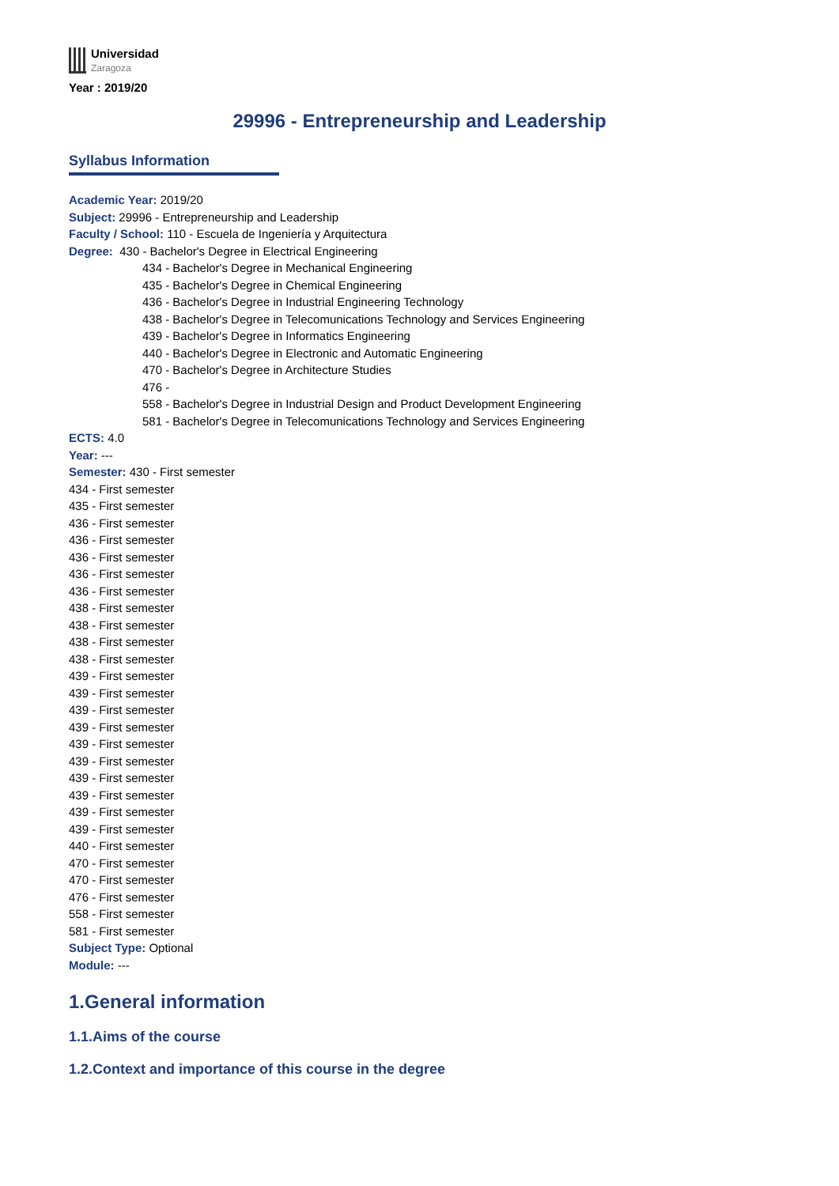Universidad
Zaragoza
Year : 2019/20
29996 - Entrepreneurship and Leadership
Syllabus Information
Academic Year: 2019/20
Subject: 29996 - Entrepreneurship and Leadership
Faculty / School: 110 - Escuela de Ingeniería y Arquitectura
Degree: 430 - Bachelor's Degree in Electrical Engineering
434 - Bachelor's Degree in Mechanical Engineering
435 - Bachelor's Degree in Chemical Engineering
436 - Bachelor's Degree in Industrial Engineering Technology
438 - Bachelor's Degree in Telecomunications Technology and Services Engineering
439 - Bachelor's Degree in Informatics Engineering
440 - Bachelor's Degree in Electronic and Automatic Engineering
470 - Bachelor's Degree in Architecture Studies
476 -
558 - Bachelor's Degree in Industrial Design and Product Development Engineering
581 - Bachelor's Degree in Telecomunications Technology and Services Engineering
ECTS: 4.0
Year: ---
Semester: 430 - First semester
434 - First semester
435 - First semester
436 - First semester
436 - First semester
436 - First semester
436 - First semester
436 - First semester
438 - First semester
438 - First semester
438 - First semester
438 - First semester
439 - First semester
439 - First semester
439 - First semester
439 - First semester
439 - First semester
439 - First semester
439 - First semester
439 - First semester
439 - First semester
439 - First semester
440 - First semester
470 - First semester
470 - First semester
476 - First semester
558 - First semester
581 - First semester
Subject Type: Optional
Module: ---
1.General information
1.1.Aims of the course
1.2.Context and importance of this course in the degree